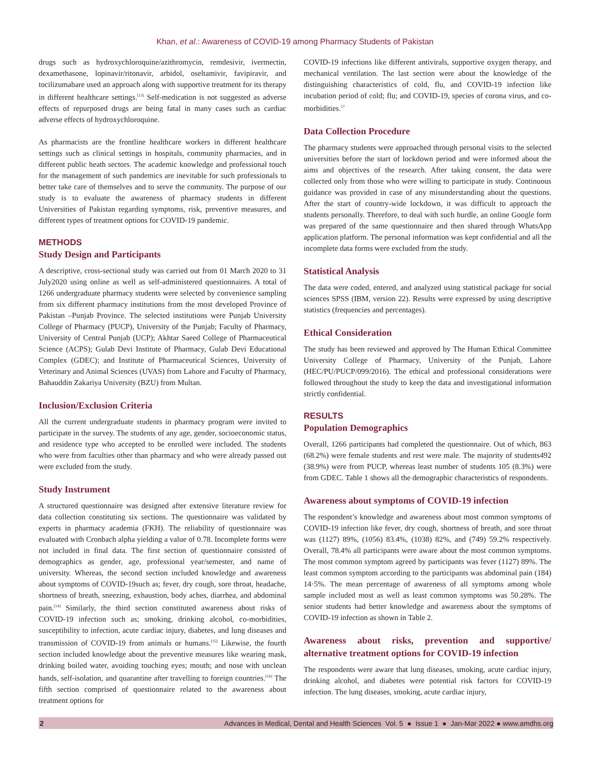Khan, et al.: Awareness of COVID-19 among Pharmacy Students of Pakistan
drugs such as hydroxychloroquine/azithromycin, remdesivir, ivermectin, dexamethasone, lopinavir/ritonavir, arbidol, oseltamivir, favipiravir, and tocilizumabare used an approach along with supportive treatment for its therapy in different healthcare settings.<sup>[13]</sup> Self-medication is not suggested as adverse effects of repurposed drugs are being fatal in many cases such as cardiac adverse effects of hydroxychloroquine.
As pharmacists are the frontline healthcare workers in different healthcare settings such as clinical settings in hospitals, community pharmacies, and in different public heath sectors. The academic knowledge and professional touch for the management of such pandemics are inevitable for such professionals to better take care of themselves and to serve the community. The purpose of our study is to evaluate the awareness of pharmacy students in different Universities of Pakistan regarding symptoms, risk, preventive measures, and different types of treatment options for COVID-19 pandemic.
METHODS
Study Design and Participants
A descriptive, cross-sectional study was carried out from 01 March 2020 to 31 July2020 using online as well as self-administered questionnaires. A total of 1266 undergraduate pharmacy students were selected by convenience sampling from six different pharmacy institutions from the most developed Province of Pakistan –Punjab Province. The selected institutions were Punjab University College of Pharmacy (PUCP), University of the Punjab; Faculty of Pharmacy, University of Central Punjab (UCP); Akhtar Saeed College of Pharmaceutical Science (ACPS); Gulab Devi Institute of Pharmacy, Gulab Devi Educational Complex (GDEC); and Institute of Pharmaceutical Sciences, University of Veterinary and Animal Sciences (UVAS) from Lahore and Faculty of Pharmacy, Bahauddin Zakariya University (BZU) from Multan.
Inclusion/Exclusion Criteria
All the current undergraduate students in pharmacy program were invited to participate in the survey. The students of any age, gender, socioeconomic status, and residence type who accepted to be enrolled were included. The students who were from faculties other than pharmacy and who were already passed out were excluded from the study.
Study Instrument
A structured questionnaire was designed after extensive literature review for data collection constituting six sections. The questionnaire was validated by experts in pharmacy academia (FKH). The reliability of questionnaire was evaluated with Cronbach alpha yielding a value of 0.78. Incomplete forms were not included in final data. The first section of questionnaire consisted of demographics as gender, age, professional year/semester, and name of university. Whereas, the second section included knowledge and awareness about symptoms of COVID-19such as; fever, dry cough, sore throat, headache, shortness of breath, sneezing, exhaustion, body aches, diarrhea, and abdominal pain.<sup>[14]</sup> Similarly, the third section constituted awareness about risks of COVID-19 infection such as; smoking, drinking alcohol, co-morbidities, susceptibility to infection, acute cardiac injury, diabetes, and lung diseases and transmission of COVID-19 from animals or humans.<sup>[15]</sup> Likewise, the fourth section included knowledge about the preventive measures like wearing mask, drinking boiled water, avoiding touching eyes; mouth; and nose with unclean hands, self-isolation, and quarantine after travelling to foreign countries.<sup>[16]</sup> The fifth section comprised of questionnaire related to the awareness about treatment options for
COVID-19 infections like different antivirals, supportive oxygen therapy, and mechanical ventilation. The last section were about the knowledge of the distinguishing characteristics of cold, flu, and COVID-19 infection like incubation period of cold; flu; and COVID-19, species of corona virus, and co-morbidities.<sup>17</sup>
Data Collection Procedure
The pharmacy students were approached through personal visits to the selected universities before the start of lockdown period and were informed about the aims and objectives of the research. After taking consent, the data were collected only from those who were willing to participate in study. Continuous guidance was provided in case of any misunderstanding about the questions. After the start of country-wide lockdown, it was difficult to approach the students personally. Therefore, to deal with such hurdle, an online Google form was prepared of the same questionnaire and then shared through WhatsApp application platform. The personal information was kept confidential and all the incomplete data forms were excluded from the study.
Statistical Analysis
The data were coded, entered, and analyzed using statistical package for social sciences SPSS (IBM, version 22). Results were expressed by using descriptive statistics (frequencies and percentages).
Ethical Consideration
The study has been reviewed and approved by The Human Ethical Committee University College of Pharmacy, University of the Punjab, Lahore (HEC/PU/PUCP/099/2016). The ethical and professional considerations were followed throughout the study to keep the data and investigational information strictly confidential.
RESULTS
Population Demographics
Overall, 1266 participants had completed the questionnaire. Out of which, 863 (68.2%) were female students and rest were male. The majority of students492 (38.9%) were from PUCP, whereas least number of students 105 (8.3%) were from GDEC. Table 1 shows all the demographic characteristics of respondents.
Awareness about symptoms of COVID-19 infection
The respondent’s knowledge and awareness about most common symptoms of COVID-19 infection like fever, dry cough, shortness of breath, and sore throat was (1127) 89%, (1056) 83.4%, (1038) 82%, and (749) 59.2% respectively. Overall, 78.4% all participants were aware about the most common symptoms. The most common symptom agreed by participants was fever (1127) 89%. The least common symptom according to the participants was abdominal pain (184) 14·5%. The mean percentage of awareness of all symptoms among whole sample included most as well as least common symptoms was 50.28%. The senior students had better knowledge and awareness about the symptoms of COVID-19 infection as shown in Table 2.
Awareness about risks, prevention and supportive/ alternative treatment options for COVID-19 infection
The respondents were aware that lung diseases, smoking, acute cardiac injury, drinking alcohol, and diabetes were potential risk factors for COVID-19 infection. The lung diseases, smoking, acute cardiac injury,
2 Advances in Medical, Dental and Health Sciences Vol. 5 ● Issue 1 ● Jan-Mar 2022 ● www.amdhs.org